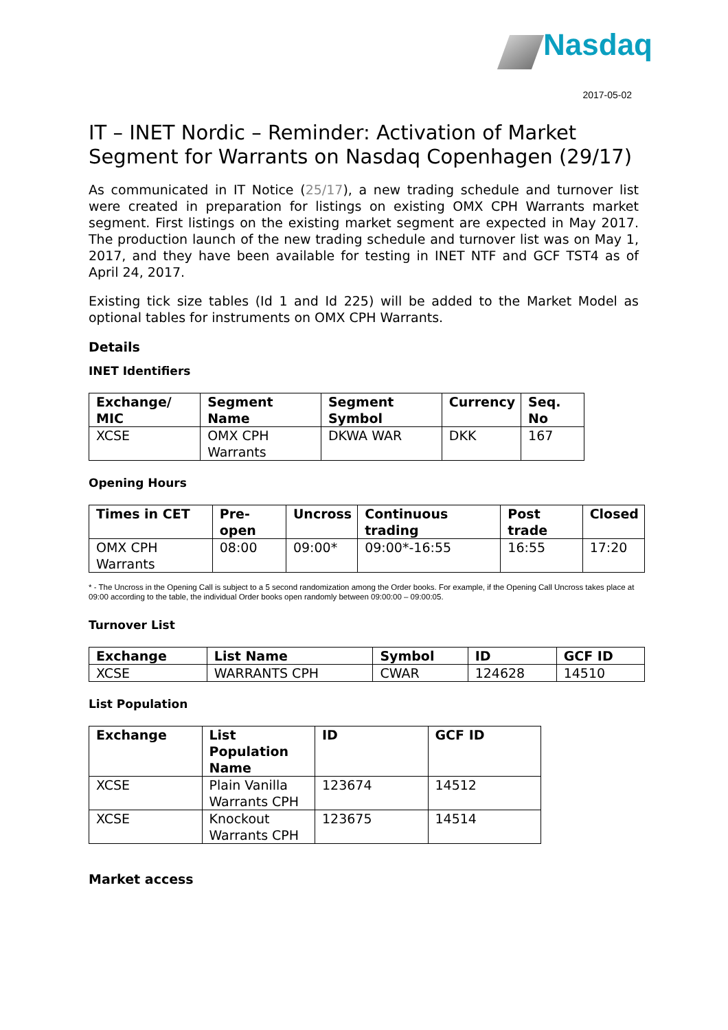Nasdaq
2017-05-02
IT – INET Nordic – Reminder: Activation of Market Segment for Warrants on Nasdaq Copenhagen (29/17)
As communicated in IT Notice (25/17), a new trading schedule and turnover list were created in preparation for listings on existing OMX CPH Warrants market segment. First listings on the existing market segment are expected in May 2017. The production launch of the new trading schedule and turnover list was on May 1, 2017, and they have been available for testing in INET NTF and GCF TST4 as of April 24, 2017.
Existing tick size tables (Id 1 and Id 225) will be added to the Market Model as optional tables for instruments on OMX CPH Warrants.
Details
INET Identifiers
| Exchange/ MIC | Segment Name | Segment Symbol | Currency | Seq. No |
| --- | --- | --- | --- | --- |
| XCSE | OMX CPH Warrants | DKWA WAR | DKK | 167 |
Opening Hours
| Times in CET | Pre-open | Uncross | Continuous trading | Post trade | Closed |
| --- | --- | --- | --- | --- | --- |
| OMX CPH Warrants | 08:00 | 09:00* | 09:00*-16:55 | 16:55 | 17:20 |
* - The Uncross in the Opening Call is subject to a 5 second randomization among the Order books. For example, if the Opening Call Uncross takes place at 09:00 according to the table, the individual Order books open randomly between 09:00:00 – 09:00:05.
Turnover List
| Exchange | List Name | Symbol | ID | GCF ID |
| --- | --- | --- | --- | --- |
| XCSE | WARRANTS CPH | CWAR | 124628 | 14510 |
List Population
| Exchange | List Population Name | ID | GCF ID |
| --- | --- | --- | --- |
| XCSE | Plain Vanilla Warrants CPH | 123674 | 14512 |
| XCSE | Knockout Warrants CPH | 123675 | 14514 |
Market access